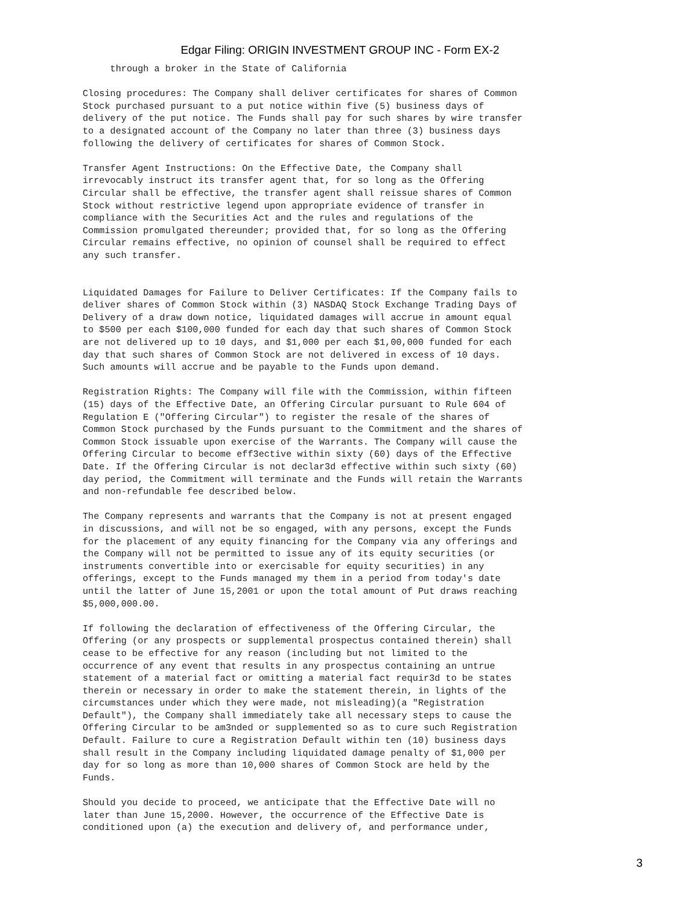Edgar Filing: ORIGIN INVESTMENT GROUP INC - Form EX-2
     through a broker in the State of California

Closing procedures: The Company shall deliver certificates for shares of Common
Stock purchased pursuant to a put notice within five (5) business days of
delivery of the put notice. The Funds shall pay for such shares by wire transfer
to a designated account of the Company no later than three (3) business days
following the delivery of certificates for shares of Common Stock.

Transfer Agent Instructions: On the Effective Date, the Company shall
irrevocably instruct its transfer agent that, for so long as the Offering
Circular shall be effective, the transfer agent shall reissue shares of Common
Stock without restrictive legend upon appropriate evidence of transfer in
compliance with the Securities Act and the rules and regulations of the
Commission promulgated thereunder; provided that, for so long as the Offering
Circular remains effective, no opinion of counsel shall be required to effect
any such transfer.


Liquidated Damages for Failure to Deliver Certificates: If the Company fails to
deliver shares of Common Stock within (3) NASDAQ Stock Exchange Trading Days of
Delivery of a draw down notice, liquidated damages will accrue in amount equal
to $500 per each $100,000 funded for each day that such shares of Common Stock
are not delivered up to 10 days, and $1,000 per each $1,00,000 funded for each
day that such shares of Common Stock are not delivered in excess of 10 days.
Such amounts will accrue and be payable to the Funds upon demand.

Registration Rights: The Company will file with the Commission, within fifteen
(15) days of the Effective Date, an Offering Circular pursuant to Rule 604 of
Regulation E ("Offering Circular") to register the resale of the shares of
Common Stock purchased by the Funds pursuant to the Commitment and the shares of
Common Stock issuable upon exercise of the Warrants. The Company will cause the
Offering Circular to become eff3ective within sixty (60) days of the Effective
Date. If the Offering Circular is not declar3d effective within such sixty (60)
day period, the Commitment will terminate and the Funds will retain the Warrants
and non-refundable fee described below.

The Company represents and warrants that the Company is not at present engaged
in discussions, and will not be so engaged, with any persons, except the Funds
for the placement of any equity financing for the Company via any offerings and
the Company will not be permitted to issue any of its equity securities (or
instruments convertible into or exercisable for equity securities) in any
offerings, except to the Funds managed my them in a period from today's date
until the latter of June 15,2001 or upon the total amount of Put draws reaching
$5,000,000.00.

If following the declaration of effectiveness of the Offering Circular, the
Offering (or any prospects or supplemental prospectus contained therein) shall
cease to be effective for any reason (including but not limited to the
occurrence of any event that results in any prospectus containing an untrue
statement of a material fact or omitting a material fact requir3d to be states
therein or necessary in order to make the statement therein, in lights of the
circumstances under which they were made, not misleading)(a "Registration
Default"), the Company shall immediately take all necessary steps to cause the
Offering Circular to be am3nded or supplemented so as to cure such Registration
Default. Failure to cure a Registration Default within ten (10) business days
shall result in the Company including liquidated damage penalty of $1,000 per
day for so long as more than 10,000 shares of Common Stock are held by the
Funds.

Should you decide to proceed, we anticipate that the Effective Date will no
later than June 15,2000. However, the occurrence of the Effective Date is
conditioned upon (a) the execution and delivery of, and performance under,
3